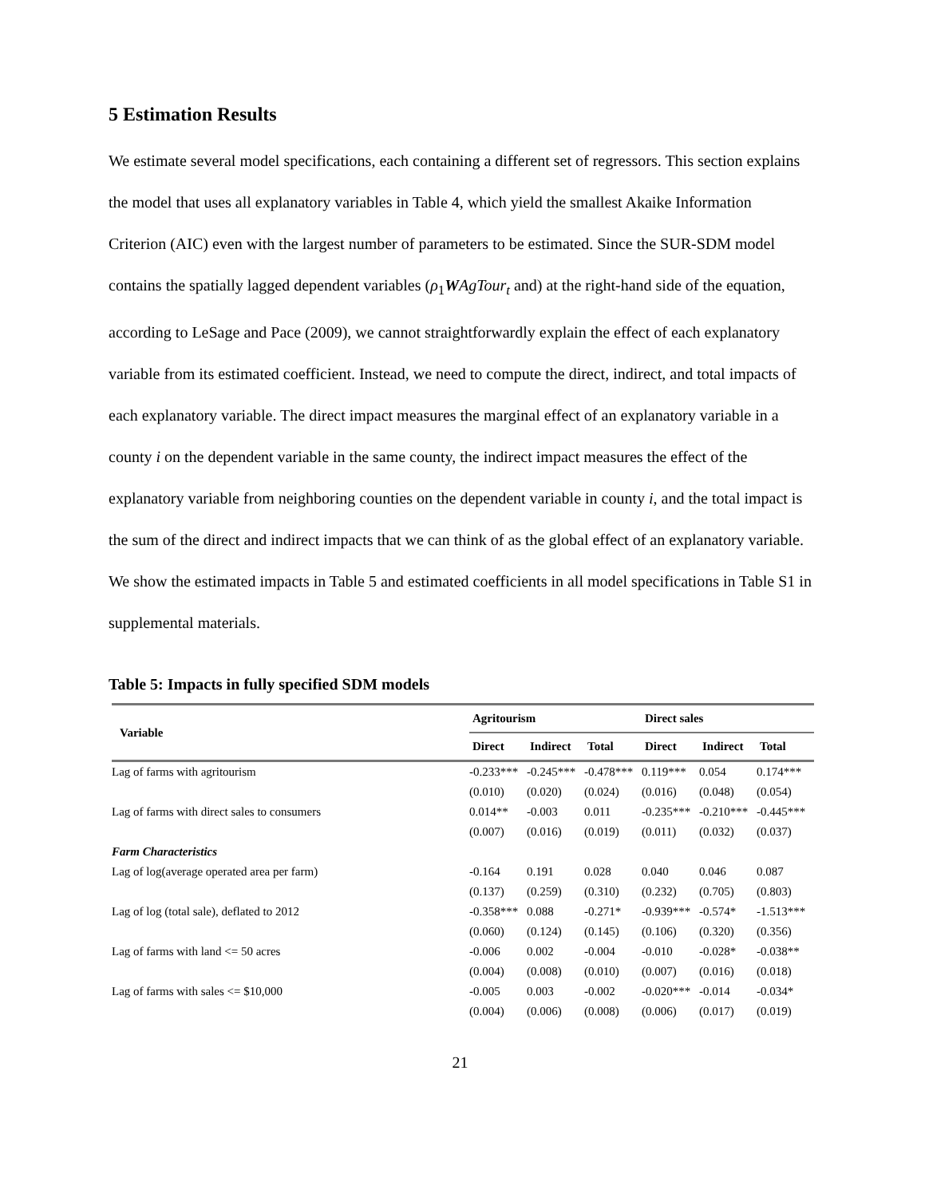5 Estimation Results
We estimate several model specifications, each containing a different set of regressors. This section explains the model that uses all explanatory variables in Table 4, which yield the smallest Akaike Information Criterion (AIC) even with the largest number of parameters to be estimated. Since the SUR-SDM model contains the spatially lagged dependent variables (ρ<sub>1</sub>WAgTour<sub>t</sub> and) at the right-hand side of the equation, according to LeSage and Pace (2009), we cannot straightforwardly explain the effect of each explanatory variable from its estimated coefficient. Instead, we need to compute the direct, indirect, and total impacts of each explanatory variable. The direct impact measures the marginal effect of an explanatory variable in a county i on the dependent variable in the same county, the indirect impact measures the effect of the explanatory variable from neighboring counties on the dependent variable in county i, and the total impact is the sum of the direct and indirect impacts that we can think of as the global effect of an explanatory variable. We show the estimated impacts in Table 5 and estimated coefficients in all model specifications in Table S1 in supplemental materials.
Table 5: Impacts in fully specified SDM models
| Variable | Agritourism | | | Direct sales | | |
| --- | --- | --- | --- | --- | --- | --- |
| | Direct | Indirect | Total | Direct | Indirect | Total |
| Lag of farms with agritourism | -0.233*** | -0.245*** | -0.478*** | 0.119*** | 0.054 | 0.174*** |
| | (0.010) | (0.020) | (0.024) | (0.016) | (0.048) | (0.054) |
| Lag of farms with direct sales to consumers | 0.014** | -0.003 | 0.011 | -0.235*** | -0.210*** | -0.445*** |
| | (0.007) | (0.016) | (0.019) | (0.011) | (0.032) | (0.037) |
| Farm Characteristics | | | | | | |
| Lag of log(average operated area per farm) | -0.164 | 0.191 | 0.028 | 0.040 | 0.046 | 0.087 |
| | (0.137) | (0.259) | (0.310) | (0.232) | (0.705) | (0.803) |
| Lag of log (total sale), deflated to 2012 | -0.358*** | 0.088 | -0.271* | -0.939*** | -0.574* | -1.513*** |
| | (0.060) | (0.124) | (0.145) | (0.106) | (0.320) | (0.356) |
| Lag of farms with land <= 50 acres | -0.006 | 0.002 | -0.004 | -0.010 | -0.028* | -0.038** |
| | (0.004) | (0.008) | (0.010) | (0.007) | (0.016) | (0.018) |
| Lag of farms with sales <= $10,000 | -0.005 | 0.003 | -0.002 | -0.020*** | -0.014 | -0.034* |
| | (0.004) | (0.006) | (0.008) | (0.006) | (0.017) | (0.019) |
21